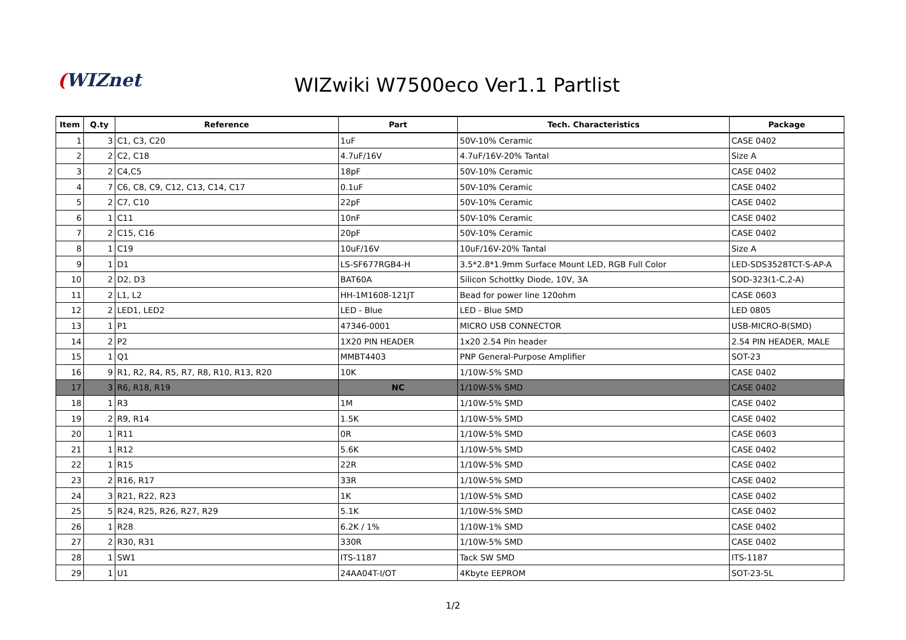(WIZnet
WIZwiki W7500eco Ver1.1 Partlist
| Item | Q.ty | Reference | Part | Tech. Characteristics | Package |
| --- | --- | --- | --- | --- | --- |
| 1 | 3 | C1, C3, C20 | 1uF | 50V-10% Ceramic | CASE 0402 |
| 2 | 2 | C2, C18 | 4.7uF/16V | 4.7uF/16V-20% Tantal | Size A |
| 3 | 2 | C4,C5 | 18pF | 50V-10% Ceramic | CASE 0402 |
| 4 | 7 | C6, C8, C9, C12, C13, C14, C17 | 0.1uF | 50V-10% Ceramic | CASE 0402 |
| 5 | 2 | C7, C10 | 22pF | 50V-10% Ceramic | CASE 0402 |
| 6 | 1 | C11 | 10nF | 50V-10% Ceramic | CASE 0402 |
| 7 | 2 | C15, C16 | 20pF | 50V-10% Ceramic | CASE 0402 |
| 8 | 1 | C19 | 10uF/16V | 10uF/16V-20% Tantal | Size A |
| 9 | 1 | D1 | LS-SF677RGB4-H | 3.5*2.8*1.9mm Surface Mount LED, RGB Full Color | LED-SDS3528TCT-S-AP-A |
| 10 | 2 | D2, D3 | BAT60A | Silicon Schottky Diode, 10V, 3A | SOD-323(1-C,2-A) |
| 11 | 2 | L1, L2 | HH-1M1608-121JT | Bead for power line 120ohm | CASE 0603 |
| 12 | 2 | LED1, LED2 | LED - Blue | LED - Blue SMD | LED 0805 |
| 13 | 1 | P1 | 47346-0001 | MICRO USB CONNECTOR | USB-MICRO-B(SMD) |
| 14 | 2 | P2 | 1X20 PIN HEADER | 1x20 2.54 Pin header | 2.54 PIN HEADER, MALE |
| 15 | 1 | Q1 | MMBT4403 | PNP General-Purpose Amplifier | SOT-23 |
| 16 | 9 | R1, R2, R4, R5, R7, R8, R10, R13, R20 | 10K | 1/10W-5% SMD | CASE 0402 |
| 17 | 3 | R6, R18, R19 | NC | 1/10W-5% SMD | CASE 0402 |
| 18 | 1 | R3 | 1M | 1/10W-5% SMD | CASE 0402 |
| 19 | 2 | R9, R14 | 1.5K | 1/10W-5% SMD | CASE 0402 |
| 20 | 1 | R11 | 0R | 1/10W-5% SMD | CASE 0603 |
| 21 | 1 | R12 | 5.6K | 1/10W-5% SMD | CASE 0402 |
| 22 | 1 | R15 | 22R | 1/10W-5% SMD | CASE 0402 |
| 23 | 2 | R16, R17 | 33R | 1/10W-5% SMD | CASE 0402 |
| 24 | 3 | R21, R22, R23 | 1K | 1/10W-5% SMD | CASE 0402 |
| 25 | 5 | R24, R25, R26, R27, R29 | 5.1K | 1/10W-5% SMD | CASE 0402 |
| 26 | 1 | R28 | 6.2K / 1% | 1/10W-1% SMD | CASE 0402 |
| 27 | 2 | R30, R31 | 330R | 1/10W-5% SMD | CASE 0402 |
| 28 | 1 | SW1 | ITS-1187 | Tack SW SMD | ITS-1187 |
| 29 | 1 | U1 | 24AA04T-I/OT | 4Kbyte EEPROM | SOT-23-5L |
1/2